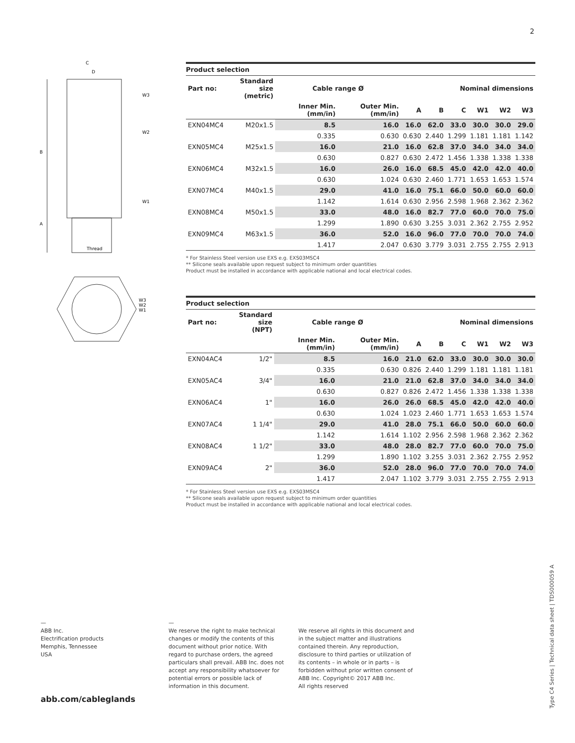2
C
D
W3
W2
W1
B
A
Thread
W3
W2
W1
Product selection
| Part no: | Standard size (metric) | Cable range Ø | | Nominal dimensions | | | | | |
| --- | --- | --- | --- | --- | --- | --- | --- | --- | --- |
| | | Inner Min. (mm/in) | Outer Min. (mm/in) | A | B | C | W1 | W2 | W3 |
| EXN04MC4 | M20x1.5 | 8.5 | 16.0 | 16.0 | 62.0 | 33.0 | 30.0 | 30.0 | 29.0 |
| | | 0.335 | 0.630 | 0.630 | 2.440 | 1.299 | 1.181 | 1.181 | 1.142 |
| EXN05MC4 | M25x1.5 | 16.0 | 21.0 | 16.0 | 62.8 | 37.0 | 34.0 | 34.0 | 34.0 |
| | | 0.630 | 0.827 | 0.630 | 2.472 | 1.456 | 1.338 | 1.338 | 1.338 |
| EXN06MC4 | M32x1.5 | 16.0 | 26.0 | 16.0 | 68.5 | 45.0 | 42.0 | 42.0 | 40.0 |
| | | 0.630 | 1.024 | 0.630 | 2.460 | 1.771 | 1.653 | 1.653 | 1.574 |
| EXN07MC4 | M40x1.5 | 29.0 | 41.0 | 16.0 | 75.1 | 66.0 | 50.0 | 60.0 | 60.0 |
| | | 1.142 | 1.614 | 0.630 | 2.956 | 2.598 | 1.968 | 2.362 | 2.362 |
| EXN08MC4 | M50x1.5 | 33.0 | 48.0 | 16.0 | 82.7 | 77.0 | 60.0 | 70.0 | 75.0 |
| | | 1.299 | 1.890 | 0.630 | 3.255 | 3.031 | 2.362 | 2.755 | 2.952 |
| EXN09MC4 | M63x1.5 | 36.0 | 52.0 | 16.0 | 96.0 | 77.0 | 70.0 | 70.0 | 74.0 |
| | | 1.417 | 2.047 | 0.630 | 3.779 | 3.031 | 2.755 | 2.755 | 2.913 |
* For Stainless Steel version use EXS e.g. EXS03MSC4
** Silicone seals available upon request subject to minimum order quantities
Product must be installed in accordance with applicable national and local electrical codes.
Product selection
| Part no: | Standard size (NPT) | Cable range Ø | | Nominal dimensions | | | | | |
| --- | --- | --- | --- | --- | --- | --- | --- | --- | --- |
| | | Inner Min. (mm/in) | Outer Min. (mm/in) | A | B | C | W1 | W2 | W3 |
| EXN04AC4 | 1/2" | 8.5 | 16.0 | 21.0 | 62.0 | 33.0 | 30.0 | 30.0 | 30.0 |
| | | 0.335 | 0.630 | 0.826 | 2.440 | 1.299 | 1.181 | 1.181 | 1.181 |
| EXN05AC4 | 3/4" | 16.0 | 21.0 | 21.0 | 62.8 | 37.0 | 34.0 | 34.0 | 34.0 |
| | | 0.630 | 0.827 | 0.826 | 2.472 | 1.456 | 1.338 | 1.338 | 1.338 |
| EXN06AC4 | 1" | 16.0 | 26.0 | 26.0 | 68.5 | 45.0 | 42.0 | 42.0 | 40.0 |
| | | 0.630 | 1.024 | 1.023 | 2.460 | 1.771 | 1.653 | 1.653 | 1.574 |
| EXN07AC4 | 1 1/4" | 29.0 | 41.0 | 28.0 | 75.1 | 66.0 | 50.0 | 60.0 | 60.0 |
| | | 1.142 | 1.614 | 1.102 | 2.956 | 2.598 | 1.968 | 2.362 | 2.362 |
| EXN08AC4 | 1 1/2" | 33.0 | 48.0 | 28.0 | 82.7 | 77.0 | 60.0 | 70.0 | 75.0 |
| | | 1.299 | 1.890 | 1.102 | 3.255 | 3.031 | 2.362 | 2.755 | 2.952 |
| EXN09AC4 | 2" | 36.0 | 52.0 | 28.0 | 96.0 | 77.0 | 70.0 | 70.0 | 74.0 |
| | | 1.417 | 2.047 | 1.102 | 3.779 | 3.031 | 2.755 | 2.755 | 2.913 |
* For Stainless Steel version use EXS e.g. EXS03MSC4
** Silicone seals available upon request subject to minimum order quantities
Product must be installed in accordance with applicable national and local electrical codes.
—
ABB Inc.
Electrification products
Memphis, Tennessee
USA
—
We reserve the right to make technical changes or modify the contents of this document without prior notice. With regard to purchase orders, the agreed particulars shall prevail. ABB Inc. does not accept any responsibility whatsoever for potential errors or possible lack of information in this document.
We reserve all rights in this document and in the subject matter and illustrations contained therein. Any reproduction, disclosure to third parties or utilization of its contents – in whole or in parts – is forbidden without prior written consent of ABB Inc. Copyright© 2017 ABB Inc.
All rights reserved
abb.com/cableglands
Type C4 Series | Technical data sheet | TDS000059 A